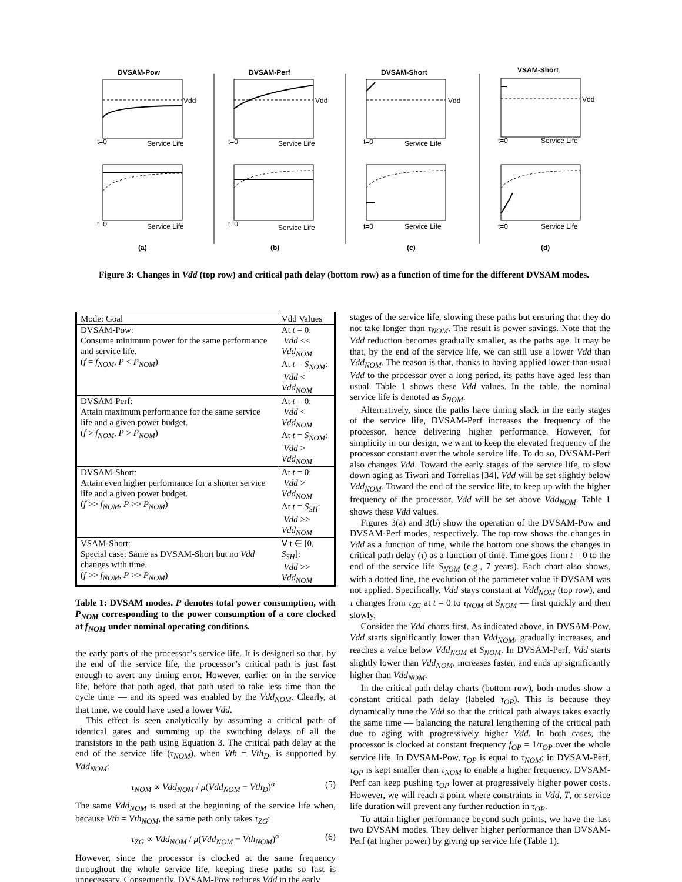DVSAM-Pow
DVSAM-Perf
DVSAM-Short
VSAM-Short
(a)
(b)
(c)
(d)
t=0
Service Life
t=0
Service Life
t=0
Service Life
t=0
Service Life
t=0
Service Life
t=0
Service Life
t=0
Service Life
t=0
Service Life
Vdd
Vdd
Vdd
Vdd
Figure 3: Changes in Vdd (top row) and critical path delay (bottom row) as a function of time for the different DVSAM modes.
| Mode: Goal | Vdd Values |
| --- | --- |
| DVSAM-Pow: Consume minimum power for the same performance and service life. ( f = f<sub>NOM</sub> , P < P<sub>NOM</sub> ) | At t = 0: Vdd << Vdd<sub>NOM</sub> At t = S<sub>NOM</sub> : Vdd < Vdd<sub>NOM</sub> |
| DVSAM-Perf: Attain maximum performance for the same service life and a given power budget. ( f > f<sub>NOM</sub> , P > P<sub>NOM</sub> ) | At t = 0: Vdd < Vdd<sub>NOM</sub> At t = S<sub>NOM</sub> : Vdd > Vdd<sub>NOM</sub> |
| DVSAM-Short: Attain even higher performance for a shorter service life and a given power budget. ( f >> f<sub>NOM</sub> , P >> P<sub>NOM</sub> ) | At t = 0: Vdd > Vdd<sub>NOM</sub> At t = S<sub>SH</sub> : Vdd >> Vdd<sub>NOM</sub> |
| VSAM-Short: Special case: Same as DVSAM-Short but no Vdd changes with time. ( f >> f<sub>NOM</sub> , P >> P<sub>NOM</sub> ) | ∀ t ∈ [0, S<sub>SH</sub> ]: Vdd >> Vdd<sub>NOM</sub> |
Table 1: DVSAM modes. P denotes total power consumption, with P<sub>NOM</sub> corresponding to the power consumption of a core clocked at f<sub>NOM</sub> under nominal operating conditions.
the early parts of the processor’s service life. It is designed so that, by the end of the service life, the processor’s critical path is just fast enough to avert any timing error. However, earlier on in the service life, before that path aged, that path used to take less time than the cycle time — and its speed was enabled by the Vdd<sub>NOM</sub>. Clearly, at that time, we could have used a lower Vdd.
This effect is seen analytically by assuming a critical path of identical gates and summing up the switching delays of all the transistors in the path using Equation 3. The critical path delay at the end of the service life (τ<sub>NOM</sub>), when Vth = Vth<sub>D</sub>, is supported by Vdd<sub>NOM</sub>:
τ<sub>NOM</sub> ∝ Vdd<sub>NOM</sub> / μ(Vdd<sub>NOM</sub> − Vth<sub>D</sub>)<sup>α</sup> (5)
The same Vdd<sub>NOM</sub> is used at the beginning of the service life when, because Vth = Vth<sub>NOM</sub>, the same path only takes τ<sub>ZG</sub>:
τ<sub>ZG</sub> ∝ Vdd<sub>NOM</sub> / μ(Vdd<sub>NOM</sub> − Vth<sub>NOM</sub>)<sup>α</sup> (6)
However, since the processor is clocked at the same frequency throughout the whole service life, keeping these paths so fast is unnecessary. Consequently, DVSAM-Pow reduces Vdd in the early
stages of the service life, slowing these paths but ensuring that they do not take longer than τ<sub>NOM</sub>. The result is power savings. Note that the Vdd reduction becomes gradually smaller, as the paths age. It may be that, by the end of the service life, we can still use a lower Vdd than Vdd<sub>NOM</sub>. The reason is that, thanks to having applied lower-than-usual Vdd to the processor over a long period, its paths have aged less than usual. Table 1 shows these Vdd values. In the table, the nominal service life is denoted as S<sub>NOM</sub>.
Alternatively, since the paths have timing slack in the early stages of the service life, DVSAM-Perf increases the frequency of the processor, hence delivering higher performance. However, for simplicity in our design, we want to keep the elevated frequency of the processor constant over the whole service life. To do so, DVSAM-Perf also changes Vdd. Toward the early stages of the service life, to slow down aging as Tiwari and Torrellas [34], Vdd will be set slightly below Vdd<sub>NOM</sub>. Toward the end of the service life, to keep up with the higher frequency of the processor, Vdd will be set above Vdd<sub>NOM</sub>. Table 1 shows these Vdd values.
Figures 3(a) and 3(b) show the operation of the DVSAM-Pow and DVSAM-Perf modes, respectively. The top row shows the changes in Vdd as a function of time, while the bottom one shows the changes in critical path delay (τ) as a function of time. Time goes from t = 0 to the end of the service life S<sub>NOM</sub> (e.g., 7 years). Each chart also shows, with a dotted line, the evolution of the parameter value if DVSAM was not applied. Specifically, Vdd stays constant at Vdd<sub>NOM</sub> (top row), and τ changes from τ<sub>ZG</sub> at t = 0 to τ<sub>NOM</sub> at S<sub>NOM</sub> — first quickly and then slowly.
Consider the Vdd charts first. As indicated above, in DVSAM-Pow, Vdd starts significantly lower than Vdd<sub>NOM</sub>, gradually increases, and reaches a value below Vdd<sub>NOM</sub> at S<sub>NOM</sub>. In DVSAM-Perf, Vdd starts slightly lower than Vdd<sub>NOM</sub>, increases faster, and ends up significantly higher than Vdd<sub>NOM</sub>.
In the critical path delay charts (bottom row), both modes show a constant critical path delay (labeled τ<sub>OP</sub>). This is because they dynamically tune the Vdd so that the critical path always takes exactly the same time — balancing the natural lengthening of the critical path due to aging with progressively higher Vdd. In both cases, the processor is clocked at constant frequency f<sub>OP</sub> = 1/τ<sub>OP</sub> over the whole service life. In DVSAM-Pow, τ<sub>OP</sub> is equal to τ<sub>NOM</sub>; in DVSAM-Perf, τ<sub>OP</sub> is kept smaller than τ<sub>NOM</sub> to enable a higher frequency. DVSAM-Perf can keep pushing τ<sub>OP</sub> lower at progressively higher power costs. However, we will reach a point where constraints in Vdd, T, or service life duration will prevent any further reduction in τ<sub>OP</sub>.
To attain higher performance beyond such points, we have the last two DVSAM modes. They deliver higher performance than DVSAM-Perf (at higher power) by giving up service life (Table 1).